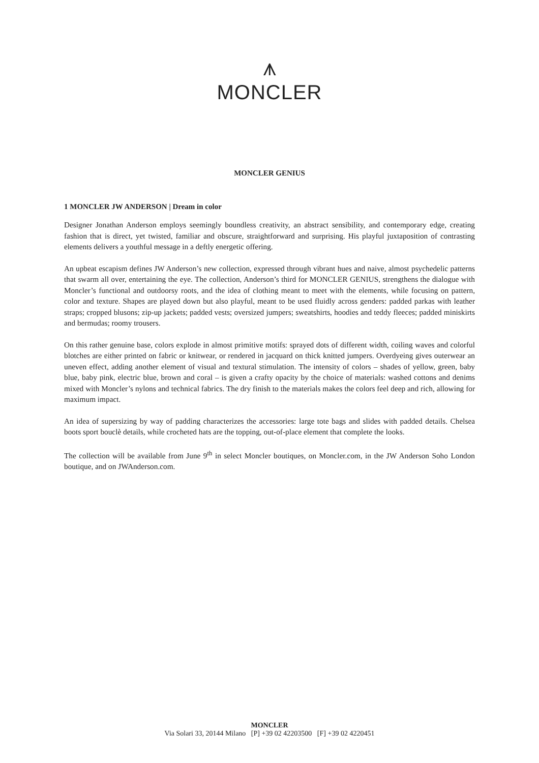⩚
MONCLER
MONCLER GENIUS
1 MONCLER JW ANDERSON | Dream in color
Designer Jonathan Anderson employs seemingly boundless creativity, an abstract sensibility, and contemporary edge, creating fashion that is direct, yet twisted, familiar and obscure, straightforward and surprising. His playful juxtaposition of contrasting elements delivers a youthful message in a deftly energetic offering.
An upbeat escapism defines JW Anderson’s new collection, expressed through vibrant hues and naive, almost psychedelic patterns that swarm all over, entertaining the eye. The collection, Anderson’s third for MONCLER GENIUS, strengthens the dialogue with Moncler’s functional and outdoorsy roots, and the idea of clothing meant to meet with the elements, while focusing on pattern, color and texture. Shapes are played down but also playful, meant to be used fluidly across genders: padded parkas with leather straps; cropped blusons; zip-up jackets; padded vests; oversized jumpers; sweatshirts, hoodies and teddy fleeces; padded miniskirts and bermudas; roomy trousers.
On this rather genuine base, colors explode in almost primitive motifs: sprayed dots of different width, coiling waves and colorful blotches are either printed on fabric or knitwear, or rendered in jacquard on thick knitted jumpers. Overdyeing gives outerwear an uneven effect, adding another element of visual and textural stimulation. The intensity of colors – shades of yellow, green, baby blue, baby pink, electric blue, brown and coral – is given a crafty opacity by the choice of materials: washed cottons and denims mixed with Moncler’s nylons and technical fabrics. The dry finish to the materials makes the colors feel deep and rich, allowing for maximum impact.
An idea of supersizing by way of padding characterizes the accessories: large tote bags and slides with padded details. Chelsea boots sport bouclè details, while crocheted hats are the topping, out-of-place element that complete the looks.
The collection will be available from June 9<sup>th</sup> in select Moncler boutiques, on Moncler.com, in the JW Anderson Soho London boutique, and on JWAnderson.com.
MONCLER
Via Solari 33, 20144 Milano [P] +39 02 42203500 [F] +39 02 4220451